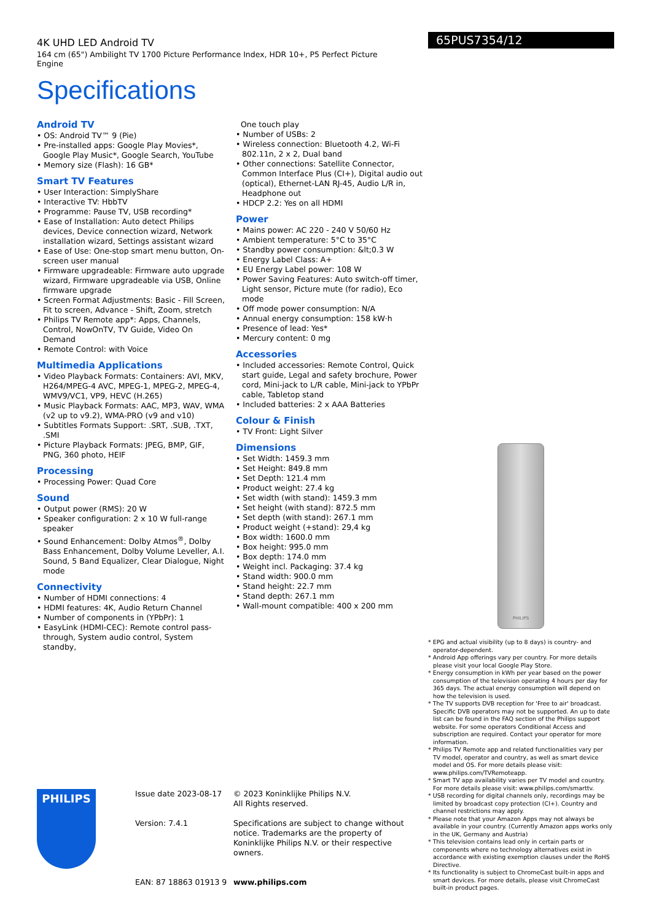4K UHD LED Android TV
164 cm (65") Ambilight TV 1700 Picture Performance Index, HDR 10+, P5 Perfect Picture Engine
Specifications
65PUS7354/12
Android TV
• OS: Android TV™ 9 (Pie)
• Pre-installed apps: Google Play Movies*, Google Play Music*, Google Search, YouTube
• Memory size (Flash): 16 GB*
Smart TV Features
• User Interaction: SimplyShare
• Interactive TV: HbbTV
• Programme: Pause TV, USB recording*
• Ease of Installation: Auto detect Philips devices, Device connection wizard, Network installation wizard, Settings assistant wizard
• Ease of Use: One-stop smart menu button, On-screen user manual
• Firmware upgradeable: Firmware auto upgrade wizard, Firmware upgradeable via USB, Online firmware upgrade
• Screen Format Adjustments: Basic - Fill Screen, Fit to screen, Advance - Shift, Zoom, stretch
• Philips TV Remote app*: Apps, Channels, Control, NowOnTV, TV Guide, Video On Demand
• Remote Control: with Voice
Multimedia Applications
• Video Playback Formats: Containers: AVI, MKV, H264/MPEG-4 AVC, MPEG-1, MPEG-2, MPEG-4, WMV9/VC1, VP9, HEVC (H.265)
• Music Playback Formats: AAC, MP3, WAV, WMA (v2 up to v9.2), WMA-PRO (v9 and v10)
• Subtitles Formats Support: .SRT, .SUB, .TXT, .SMI
• Picture Playback Formats: JPEG, BMP, GIF, PNG, 360 photo, HEIF
Processing
• Processing Power: Quad Core
Sound
• Output power (RMS): 20 W
• Speaker configuration: 2 x 10 W full-range speaker
• Sound Enhancement: Dolby Atmos<sup>®</sup>, Dolby Bass Enhancement, Dolby Volume Leveller, A.I. Sound, 5 Band Equalizer, Clear Dialogue, Night mode
Connectivity
• Number of HDMI connections: 4
• HDMI features: 4K, Audio Return Channel
• Number of components in (YPbPr): 1
• EasyLink (HDMI-CEC): Remote control pass-through, System audio control, System standby,
One touch play
• Number of USBs: 2
• Wireless connection: Bluetooth 4.2, Wi-Fi 802.11n, 2 x 2, Dual band
• Other connections: Satellite Connector, Common Interface Plus (CI+), Digital audio out (optical), Ethernet-LAN RJ-45, Audio L/R in, Headphone out
• HDCP 2.2: Yes on all HDMI
Power
• Mains power: AC 220 - 240 V 50/60 Hz
• Ambient temperature: 5°C to 35°C
• Standby power consumption: &lt;0.3 W
• Energy Label Class: A+
• EU Energy Label power: 108 W
• Power Saving Features: Auto switch-off timer, Light sensor, Picture mute (for radio), Eco mode
• Off mode power consumption: N/A
• Annual energy consumption: 158 kW·h
• Presence of lead: Yes*
• Mercury content: 0 mg
Accessories
• Included accessories: Remote Control, Quick start guide, Legal and safety brochure, Power cord, Mini-jack to L/R cable, Mini-jack to YPbPr cable, Tabletop stand
• Included batteries: 2 x AAA Batteries
Colour & Finish
• TV Front: Light Silver
Dimensions
• Set Width: 1459.3 mm
• Set Height: 849.8 mm
• Set Depth: 121.4 mm
• Product weight: 27.4 kg
• Set width (with stand): 1459.3 mm
• Set height (with stand): 872.5 mm
• Set depth (with stand): 267.1 mm
• Product weight (+stand): 29,4 kg
• Box width: 1600.0 mm
• Box height: 995.0 mm
• Box depth: 174.0 mm
• Weight incl. Packaging: 37.4 kg
• Stand width: 900.0 mm
• Stand height: 22.7 mm
• Stand depth: 267.1 mm
• Wall-mount compatible: 400 x 200 mm
PHILIPS
* EPG and actual visibility (up to 8 days) is country- and operator-dependent.
* Android App offerings vary per country. For more details please visit your local Google Play Store.
* Energy consumption in kWh per year based on the power consumption of the television operating 4 hours per day for 365 days. The actual energy consumption will depend on how the television is used.
* The TV supports DVB reception for 'Free to air' broadcast. Specific DVB operators may not be supported. An up to date list can be found in the FAQ section of the Philips support website. For some operators Conditional Access and subscription are required. Contact your operator for more information.
* Philips TV Remote app and related functionalities vary per TV model, operator and country, as well as smart device model and OS. For more details please visit: www.philips.com/TVRemoteapp.
* Smart TV app availability varies per TV model and country. For more details please visit: www.philips.com/smarttv.
* USB recording for digital channels only, recordings may be limited by broadcast copy protection (CI+). Country and channel restrictions may apply.
* Please note that your Amazon Apps may not always be available in your country. (Currently Amazon apps works only in the UK, Germany and Austria)
* This television contains lead only in certain parts or components where no technology alternatives exist in accordance with existing exemption clauses under the RoHS Directive.
* Its functionality is subject to ChromeCast built-in apps and smart devices. For more details, please visit ChromeCast built-in product pages.
PHILIPS
Issue date 2023-08-17
Version: 7.4.1
EAN: 87 18863 01913 9
© 2023 Koninklijke Philips N.V.
All Rights reserved.
Specifications are subject to change without notice. Trademarks are the property of Koninklijke Philips N.V. or their respective owners.
www.philips.com